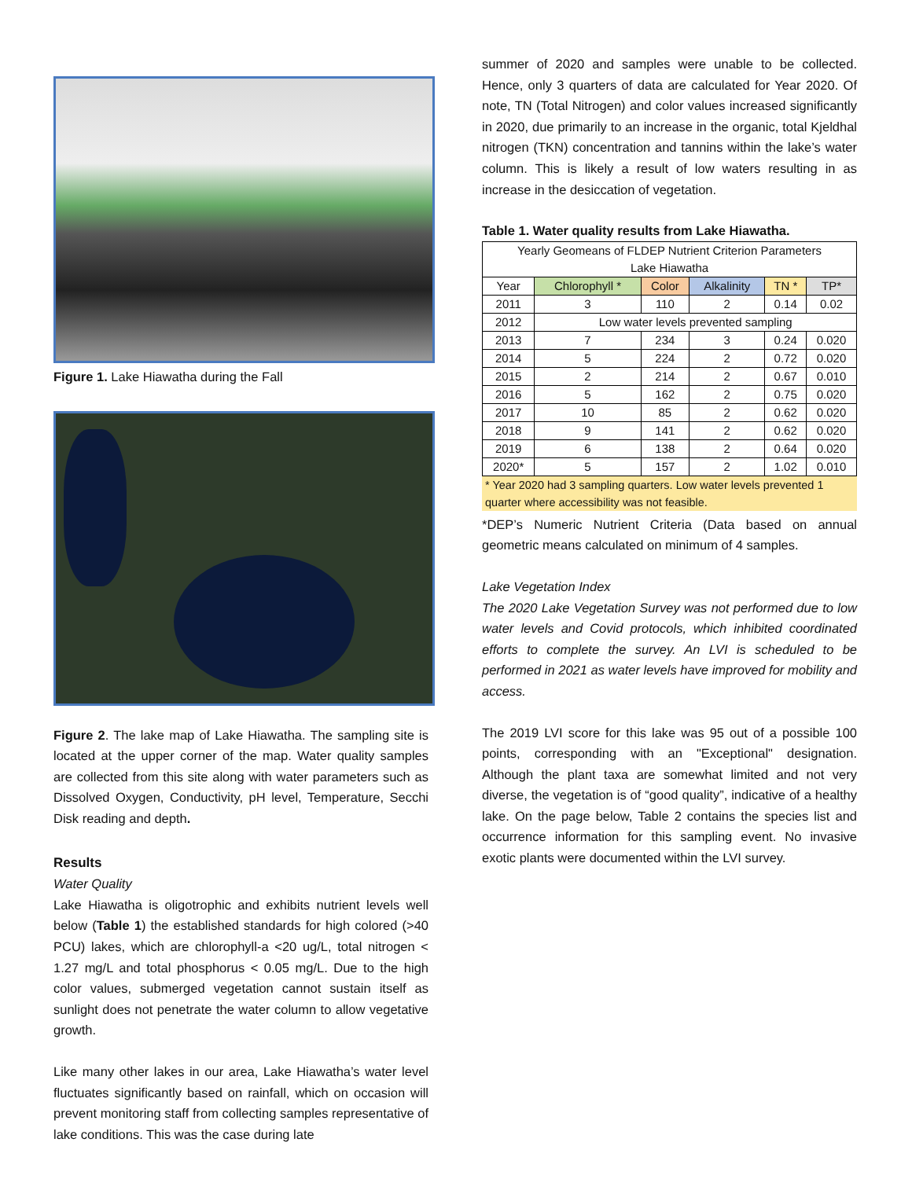Figure 1. Lake Hiawatha during the Fall
Figure 2. The lake map of Lake Hiawatha. The sampling site is located at the upper corner of the map. Water quality samples are collected from this site along with water parameters such as Dissolved Oxygen, Conductivity, pH level, Temperature, Secchi Disk reading and depth.
Results
Water Quality
Lake Hiawatha is oligotrophic and exhibits nutrient levels well below (Table 1) the established standards for high colored (>40 PCU) lakes, which are chlorophyll-a <20 ug/L, total nitrogen < 1.27 mg/L and total phosphorus < 0.05 mg/L. Due to the high color values, submerged vegetation cannot sustain itself as sunlight does not penetrate the water column to allow vegetative growth.
Like many other lakes in our area, Lake Hiawatha’s water level fluctuates significantly based on rainfall, which on occasion will prevent monitoring staff from collecting samples representative of lake conditions. This was the case during late
summer of 2020 and samples were unable to be collected. Hence, only 3 quarters of data are calculated for Year 2020. Of note, TN (Total Nitrogen) and color values increased significantly in 2020, due primarily to an increase in the organic, total Kjeldhal nitrogen (TKN) concentration and tannins within the lake’s water column. This is likely a result of low waters resulting in as increase in the desiccation of vegetation.
Table 1. Water quality results from Lake Hiawatha.
| Yearly Geomeans of FLDEP Nutrient Criterion Parameters Lake Hiawatha | | | | | |
| --- | --- | --- | --- | --- | --- |
| Year | Chlorophyll * | Color | Alkalinity | TN * | TP* |
| 2011 | 3 | 110 | 2 | 0.14 | 0.02 |
| 2012 | Low water levels prevented sampling | | | | |
| 2013 | 7 | 234 | 3 | 0.24 | 0.020 |
| 2014 | 5 | 224 | 2 | 0.72 | 0.020 |
| 2015 | 2 | 214 | 2 | 0.67 | 0.010 |
| 2016 | 5 | 162 | 2 | 0.75 | 0.020 |
| 2017 | 10 | 85 | 2 | 0.62 | 0.020 |
| 2018 | 9 | 141 | 2 | 0.62 | 0.020 |
| 2019 | 6 | 138 | 2 | 0.64 | 0.020 |
| 2020* | 5 | 157 | 2 | 1.02 | 0.010 |
* Year 2020 had 3 sampling quarters. Low water levels prevented 1 quarter where accessibility was not feasible.
*DEP’s Numeric Nutrient Criteria (Data based on annual geometric means calculated on minimum of 4 samples.
Lake Vegetation Index
The 2020 Lake Vegetation Survey was not performed due to low water levels and Covid protocols, which inhibited coordinated efforts to complete the survey. An LVI is scheduled to be performed in 2021 as water levels have improved for mobility and access.
The 2019 LVI score for this lake was 95 out of a possible 100 points, corresponding with an "Exceptional" designation. Although the plant taxa are somewhat limited and not very diverse, the vegetation is of “good quality”, indicative of a healthy lake. On the page below, Table 2 contains the species list and occurrence information for this sampling event. No invasive exotic plants were documented within the LVI survey.